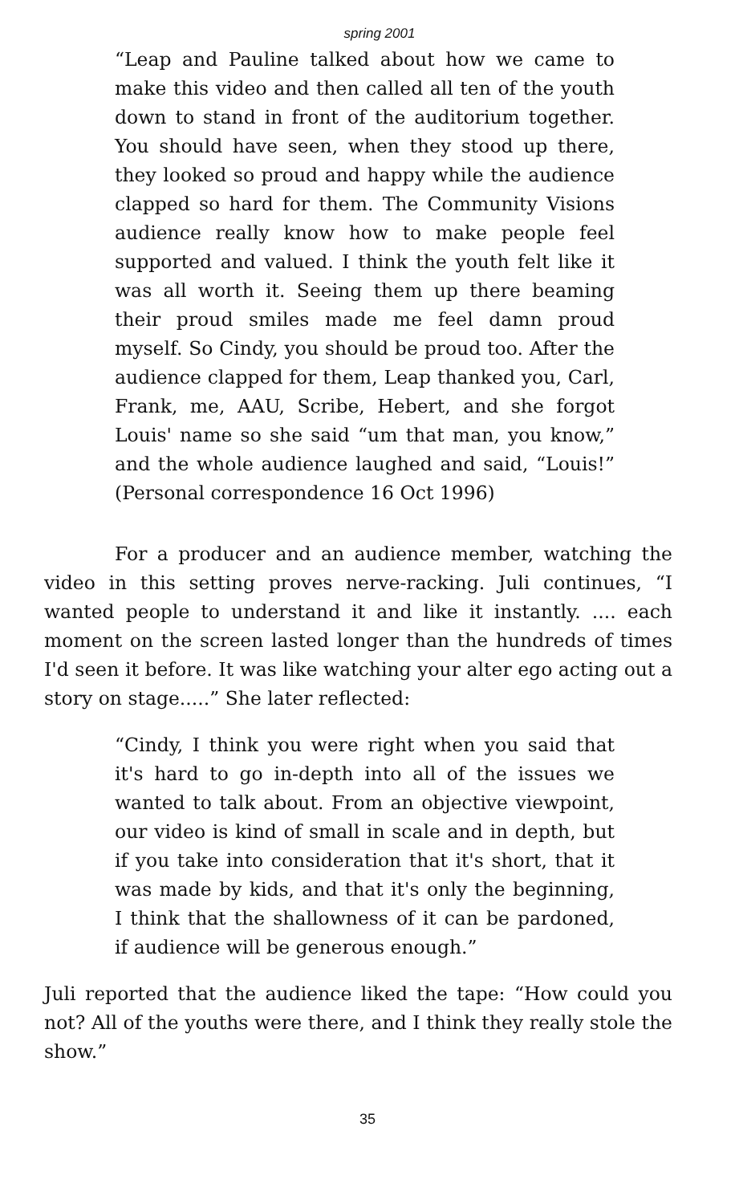spring 2001
“Leap and Pauline talked about how we came to make this video and then called all ten of the youth down to stand in front of the auditorium together. You should have seen, when they stood up there, they looked so proud and happy while the audience clapped so hard for them. The Community Visions audience really know how to make people feel supported and valued. I think the youth felt like it was all worth it. Seeing them up there beaming their proud smiles made me feel damn proud myself. So Cindy, you should be proud too. After the audience clapped for them, Leap thanked you, Carl, Frank, me, AAU, Scribe, Hebert, and she forgot Louis' name so she said “um that man, you know,” and the whole audience laughed and said, “Louis!” (Personal correspondence 16 Oct 1996)
For a producer and an audience member, watching the video in this setting proves nerve-racking. Juli continues, “I wanted people to understand it and like it instantly. .... each moment on the screen lasted longer than the hundreds of times I'd seen it before. It was like watching your alter ego acting out a story on stage.....” She later reflected:
“Cindy, I think you were right when you said that it's hard to go in-depth into all of the issues we wanted to talk about. From an objective viewpoint, our video is kind of small in scale and in depth, but if you take into consideration that it's short, that it was made by kids, and that it's only the beginning, I think that the shallowness of it can be pardoned, if audience will be generous enough.”
Juli reported that the audience liked the tape: “How could you not? All of the youths were there, and I think they really stole the show.”
35